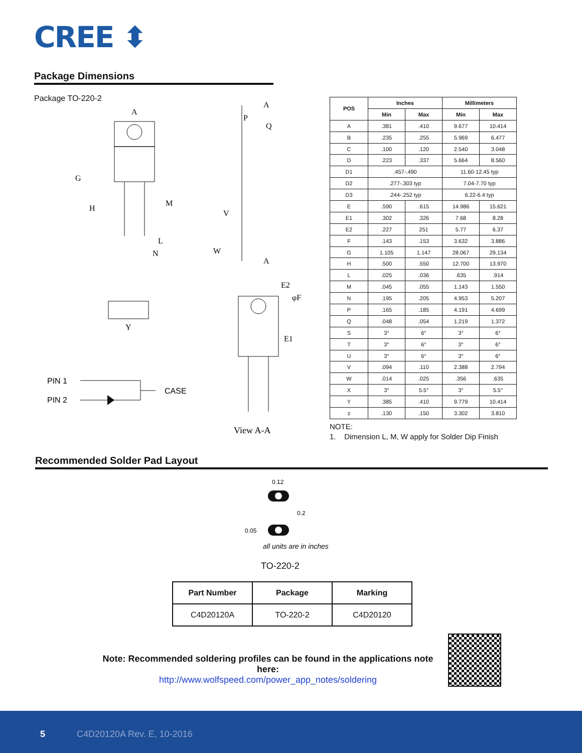CREE ⬍
Package Dimensions
Package TO-220-2
A
G
H
M
L
N
A
P
Q
V
W
A
E2
φF
E1
View A-A
Y
PIN 1
PIN 2
CASE
| POS | Inches | | Millimeters | |
| --- | --- | --- | --- | --- |
| | Min | Max | Min | Max |
| A | .381 | .410 | 9.677 | 10.414 |
| B | .235 | .255 | 5.969 | 6.477 |
| C | .100 | .120 | 2.540 | 3.048 |
| D | .223 | .337 | 5.664 | 8.560 |
| D1 | .457-.490 | | 11.60-12.45 typ | |
| D2 | .277-.303 typ | | 7.04-7.70 typ | |
| D3 | .244-.252 typ | | 6.22-6.4 typ | |
| E | .590 | .615 | 14.986 | 15.621 |
| E1 | .302 | .326 | 7.68 | 8.28 |
| E2 | .227 | 251 | 5.77 | 6.37 |
| F | .143 | .153 | 3.632 | 3.886 |
| G | 1.105 | 1.147 | 28.067 | 29.134 |
| H | .500 | .550 | 12.700 | 13.970 |
| L | .025 | .036 | .635 | .914 |
| M | .045 | .055 | 1.143 | 1.550 |
| N | .195 | .205 | 4.953 | 5.207 |
| P | .165 | .185 | 4.191 | 4.699 |
| Q | .048 | .054 | 1.219 | 1.372 |
| S | 3° | 6° | 3° | 6° |
| T | 3° | 6° | 3° | 6° |
| U | 3° | 6° | 3° | 6° |
| V | .094 | .110 | 2.388 | 2.794 |
| W | .014 | .025 | .356 | .635 |
| X | 3° | 5.5° | 3° | 5.5° |
| Y | .385 | .410 | 9.779 | 10.414 |
| z | .130 | .150 | 3.302 | 3.810 |
NOTE:
1. Dimension L, M, W apply for Solder Dip Finish
Recommended Solder Pad Layout
0.12
0.2
0.05
all units are in inches
TO-220-2
| Part Number | Package | Marking |
| --- | --- | --- |
| C4D20120A | TO-220-2 | C4D20120 |
Note: Recommended soldering profiles can be found in the applications note here:
http://www.wolfspeed.com/power_app_notes/soldering
5 C4D20120A Rev. E, 10-2016